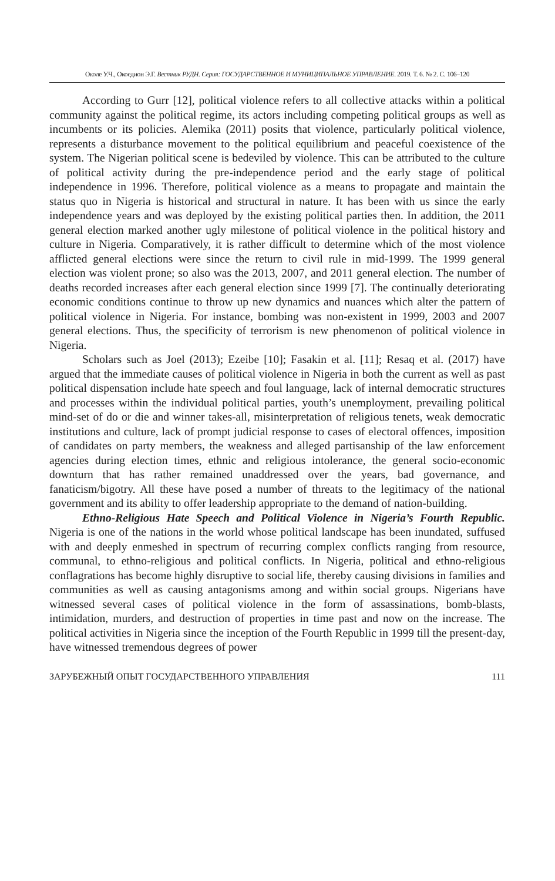Околе У.Ч., Окоедион Э.Г. Вестник РУДН. Серия: ГОСУДАРСТВЕННОЕ И МУНИЦИПАЛЬНОЕ УПРАВЛЕНИЕ. 2019. Т. 6. № 2. С. 106–120
According to Gurr [12], political violence refers to all collective attacks within a political community against the political regime, its actors including competing political groups as well as incumbents or its policies. Alemika (2011) posits that violence, particularly political violence, represents a disturbance movement to the political equilibrium and peaceful coexistence of the system. The Nigerian political scene is bedeviled by violence. This can be attributed to the culture of political activity during the pre-independence period and the early stage of political independence in 1996. Therefore, political violence as a means to propagate and maintain the status quo in Nigeria is historical and structural in nature. It has been with us since the early independence years and was deployed by the existing political parties then. In addition, the 2011 general election marked another ugly milestone of political violence in the political history and culture in Nigeria. Comparatively, it is rather difficult to determine which of the most violence afflicted general elections were since the return to civil rule in mid-1999. The 1999 general election was violent prone; so also was the 2013, 2007, and 2011 general election. The number of deaths recorded increases after each general election since 1999 [7]. The continually deteriorating economic conditions continue to throw up new dynamics and nuances which alter the pattern of political violence in Nigeria. For instance, bombing was non-existent in 1999, 2003 and 2007 general elections. Thus, the specificity of terrorism is new phenomenon of political violence in Nigeria.
Scholars such as Joel (2013); Ezeibe [10]; Fasakin et al. [11]; Resaq et al. (2017) have argued that the immediate causes of political violence in Nigeria in both the current as well as past political dispensation include hate speech and foul language, lack of internal democratic structures and processes within the individual political parties, youth’s unemployment, prevailing political mind-set of do or die and winner takes-all, misinterpretation of religious tenets, weak democratic institutions and culture, lack of prompt judicial response to cases of electoral offences, imposition of candidates on party members, the weakness and alleged partisanship of the law enforcement agencies during election times, ethnic and religious intolerance, the general socio-economic downturn that has rather remained unaddressed over the years, bad governance, and fanaticism/bigotry. All these have posed a number of threats to the legitimacy of the national government and its ability to offer leadership appropriate to the demand of nation-building.
Ethno-Religious Hate Speech and Political Violence in Nigeria’s Fourth Republic. Nigeria is one of the nations in the world whose political landscape has been inundated, suffused with and deeply enmeshed in spectrum of recurring complex conflicts ranging from resource, communal, to ethno-religious and political conflicts. In Nigeria, political and ethno-religious conflagrations has become highly disruptive to social life, thereby causing divisions in families and communities as well as causing antagonisms among and within social groups. Nigerians have witnessed several cases of political violence in the form of assassinations, bomb-blasts, intimidation, murders, and destruction of properties in time past and now on the increase. The political activities in Nigeria since the inception of the Fourth Republic in 1999 till the present-day, have witnessed tremendous degrees of power
ЗАРУБЕЖНЫЙ ОПЫТ ГОСУДАРСТВЕННОГО УПРАВЛЕНИЯ 111